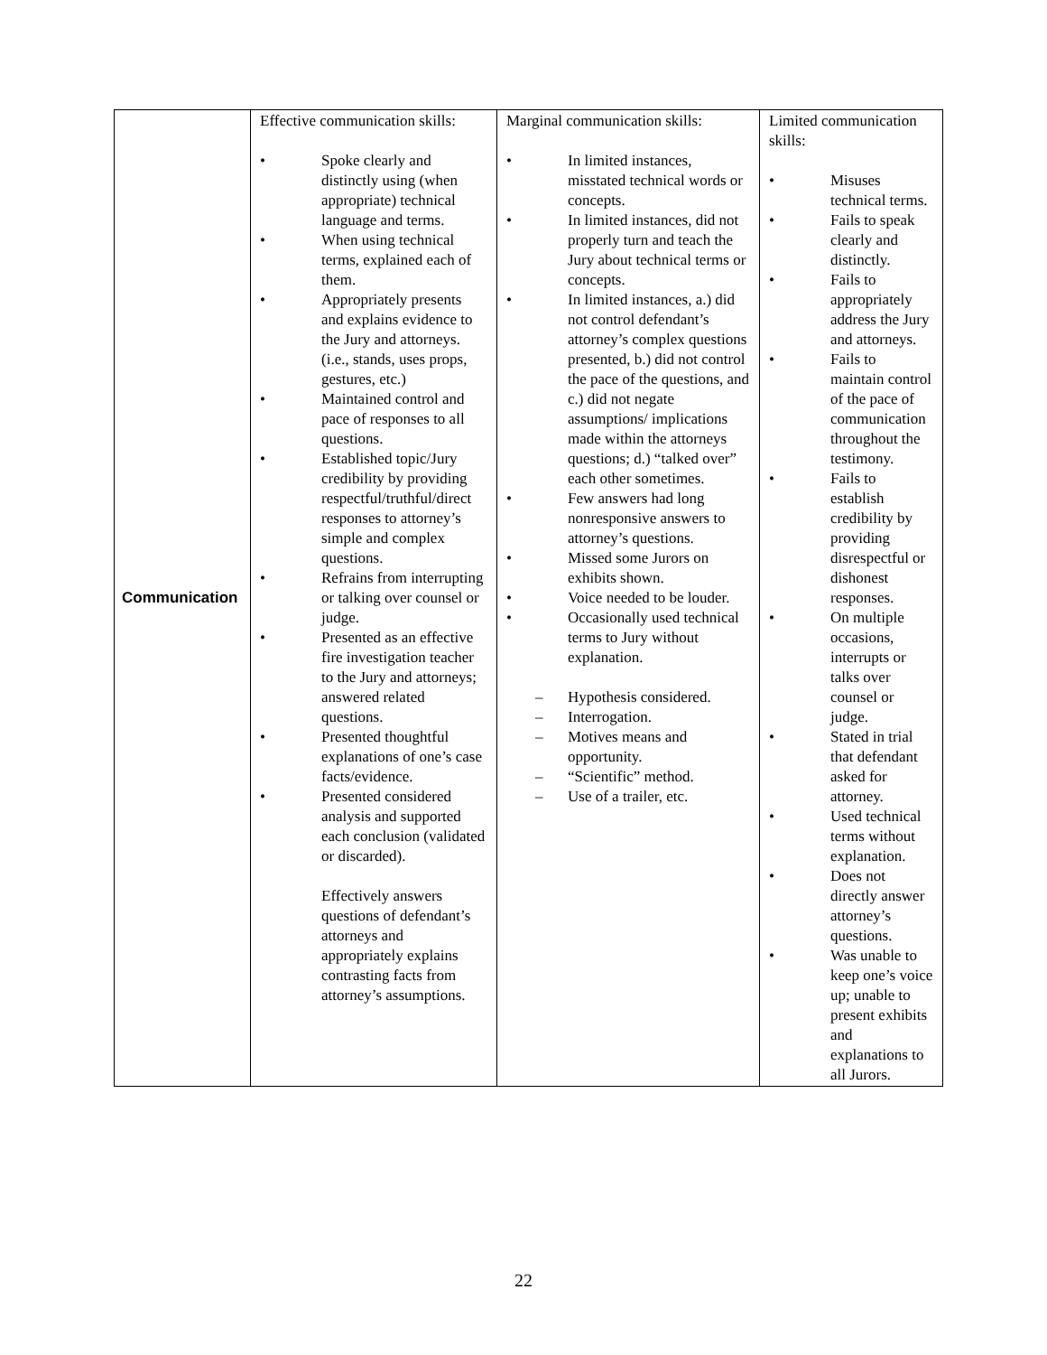| Communication | Effective communication skills: • Spoke clearly and distinctly using (when appropriate) technical language and terms. • When using technical terms, explained each of them. • Appropriately presents and explains evidence to the Jury and attorneys. (i.e., stands, uses props, gestures, etc.) • Maintained control and pace of responses to all questions. • Established topic/Jury credibility by providing respectful/truthful/direct responses to attorney’s simple and complex questions. • Refrains from interrupting or talking over counsel or judge. • Presented as an effective fire investigation teacher to the Jury and attorneys; answered related questions. • Presented thoughtful explanations of one’s case facts/evidence. • Presented considered analysis and supported each conclusion (validated or discarded). Effectively answers questions of defendant’s attorneys and appropriately explains contrasting facts from attorney’s assumptions. | Marginal communication skills: • In limited instances, misstated technical words or concepts. • In limited instances, did not properly turn and teach the Jury about technical terms or concepts. • In limited instances, a.) did not control defendant’s attorney’s complex questions presented, b.) did not control the pace of the questions, and c.) did not negate assumptions/ implications made within the attorneys questions; d.) “talked over” each other sometimes. • Few answers had long nonresponsive answers to attorney’s questions. • Missed some Jurors on exhibits shown. • Voice needed to be louder. • Occasionally used technical terms to Jury without explanation. – Hypothesis considered. – Interrogation. – Motives means and opportunity. – “Scientific” method. – Use of a trailer, etc. | Limited communication skills: • Misuses technical terms. • Fails to speak clearly and distinctly. • Fails to appropriately address the Jury and attorneys. • Fails to maintain control of the pace of communication throughout the testimony. • Fails to establish credibility by providing disrespectful or dishonest responses. • On multiple occasions, interrupts or talks over counsel or judge. • Stated in trial that defendant asked for attorney. • Used technical terms without explanation. • Does not directly answer attorney’s questions. • Was unable to keep one’s voice up; unable to present exhibits and explanations to all Jurors. |
22